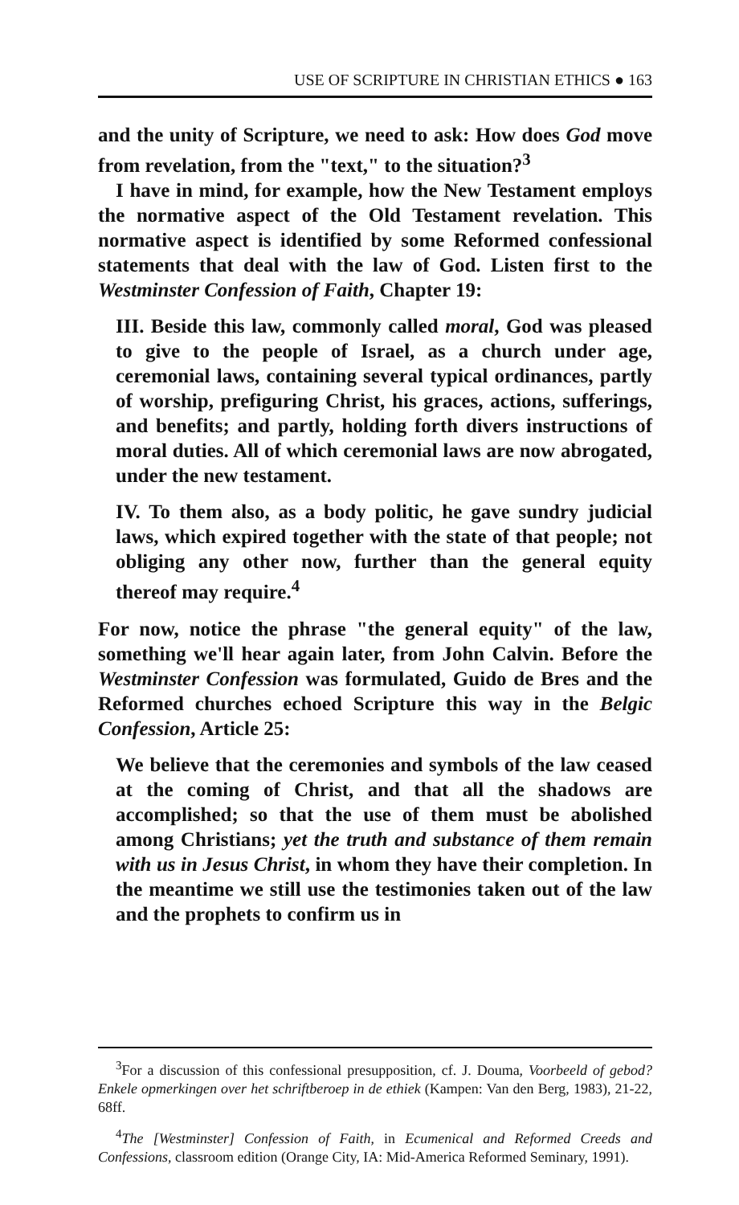USE OF SCRIPTURE IN CHRISTIAN ETHICS ● 163
and the unity of Scripture, we need to ask: How does God move from revelation, from the "text," to the situation?<sup>3</sup>
I have in mind, for example, how the New Testament employs the normative aspect of the Old Testament revelation. This normative aspect is identified by some Reformed confessional statements that deal with the law of God. Listen first to the Westminster Confession of Faith, Chapter 19:
III. Beside this law, commonly called moral, God was pleased to give to the people of Israel, as a church under age, ceremonial laws, containing several typical ordinances, partly of worship, prefiguring Christ, his graces, actions, sufferings, and benefits; and partly, holding forth divers instructions of moral duties. All of which ceremonial laws are now abrogated, under the new testament.
IV. To them also, as a body politic, he gave sundry judicial laws, which expired together with the state of that people; not obliging any other now, further than the general equity thereof may require.<sup>4</sup>
For now, notice the phrase "the general equity" of the law, something we'll hear again later, from John Calvin. Before the Westminster Confession was formulated, Guido de Bres and the Reformed churches echoed Scripture this way in the Belgic Confession, Article 25:
We believe that the ceremonies and symbols of the law ceased at the coming of Christ, and that all the shadows are accomplished; so that the use of them must be abolished among Christians; yet the truth and substance of them remain with us in Jesus Christ, in whom they have their completion. In the meantime we still use the testimonies taken out of the law and the prophets to confirm us in
<sup>3</sup> For a discussion of this confessional presupposition, cf. J. Douma, Voorbeeld of gebod? Enkele opmerkingen over het schriftberoep in de ethiek (Kampen: Van den Berg, 1983), 21-22, 68ff.
<sup>4</sup> The [Westminster] Confession of Faith, in Ecumenical and Reformed Creeds and Confessions, classroom edition (Orange City, IA: Mid-America Reformed Seminary, 1991).